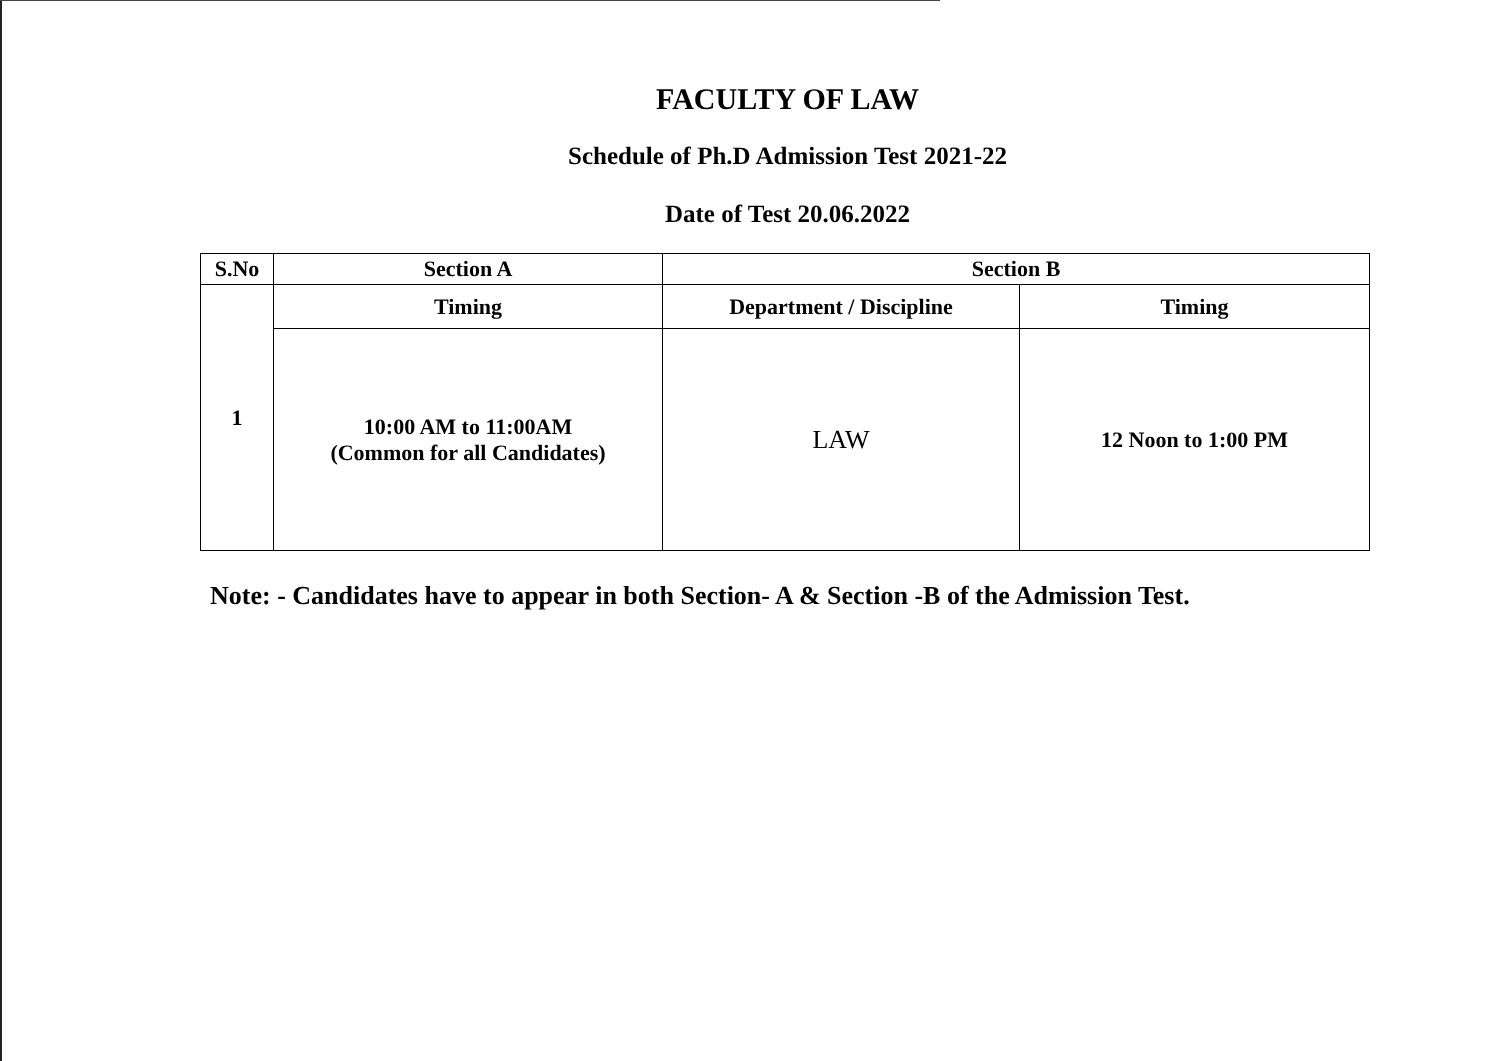FACULTY OF LAW
Schedule of Ph.D Admission Test 2021-22
Date of Test 20.06.2022
| S.No | Section A | Section B | |
| --- | --- | --- | --- |
| 1 | Timing | Department / Discipline | Timing |
| | 10:00 AM to 11:00AM (Common for all Candidates) | LAW | 12 Noon to 1:00 PM |
Note: - Candidates have to appear in both Section- A & Section -B of the Admission Test.